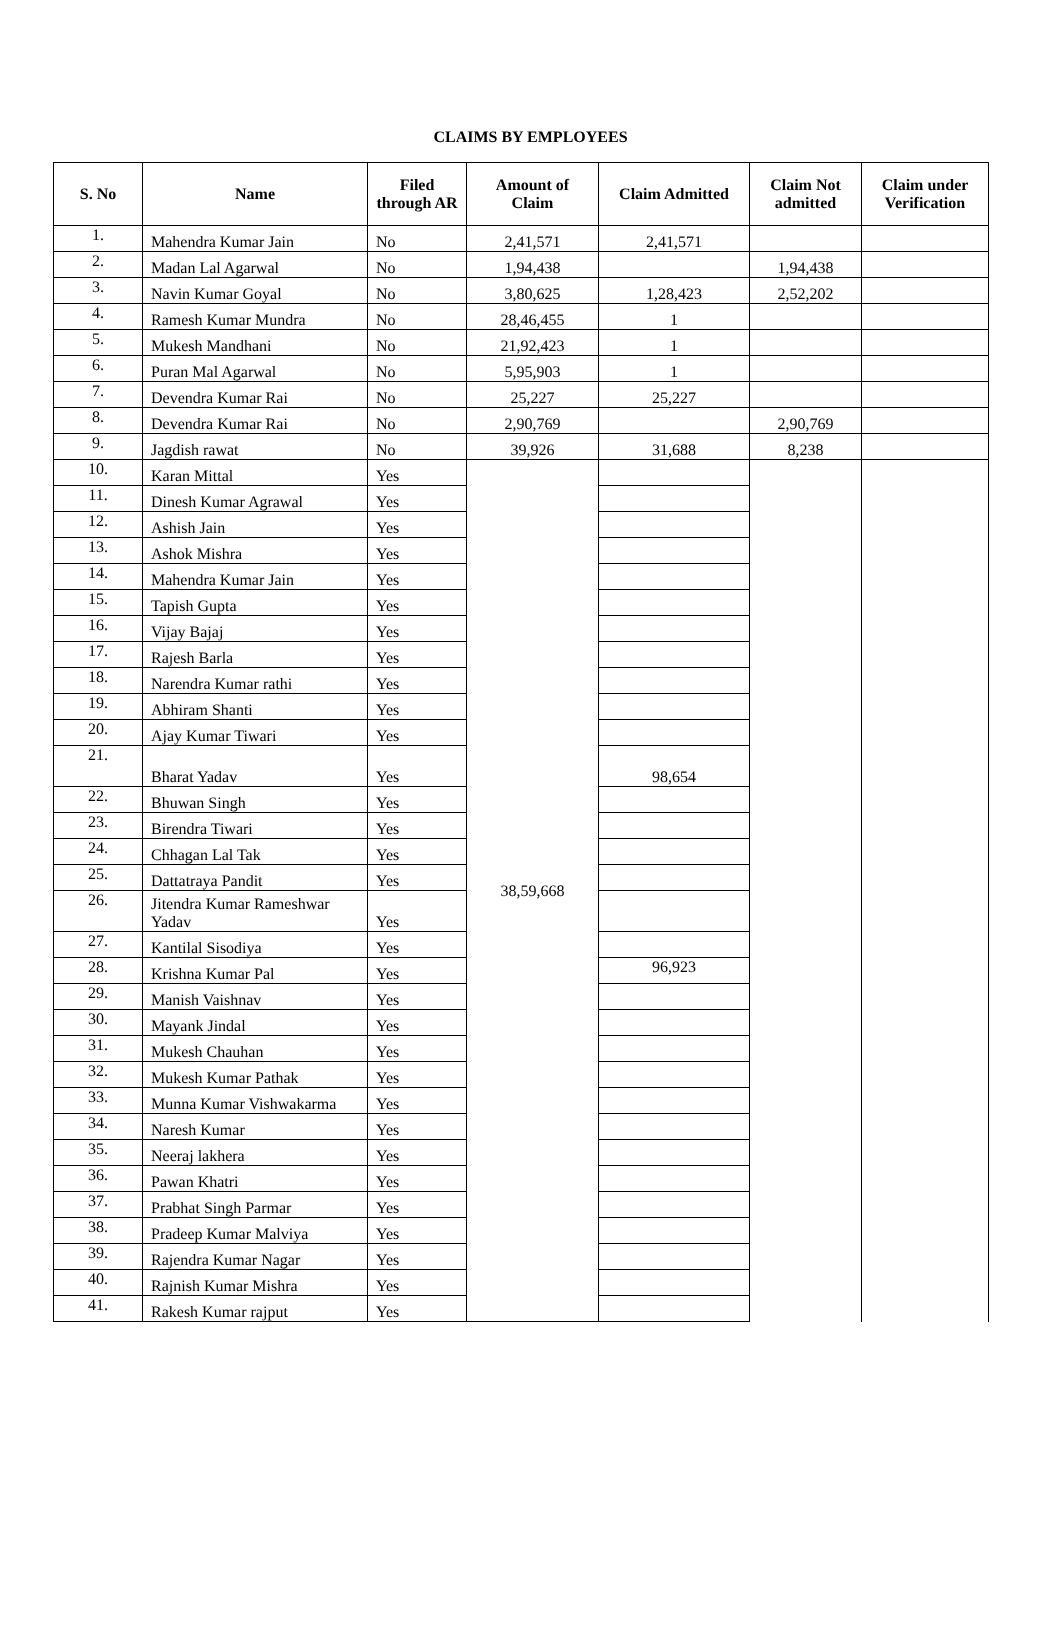CLAIMS BY EMPLOYEES
| S. No | Name | Filed through AR | Amount of Claim | Claim Admitted | Claim Not admitted | Claim under Verification |
| --- | --- | --- | --- | --- | --- | --- |
| 1. | Mahendra Kumar Jain | No | 2,41,571 | 2,41,571 | | |
| 2. | Madan Lal Agarwal | No | 1,94,438 | | 1,94,438 | |
| 3. | Navin Kumar Goyal | No | 3,80,625 | 1,28,423 | 2,52,202 | |
| 4. | Ramesh Kumar Mundra | No | 28,46,455 | 1 | | |
| 5. | Mukesh Mandhani | No | 21,92,423 | 1 | | |
| 6. | Puran Mal Agarwal | No | 5,95,903 | 1 | | |
| 7. | Devendra Kumar Rai | No | 25,227 | 25,227 | | |
| 8. | Devendra Kumar Rai | No | 2,90,769 | | 2,90,769 | |
| 9. | Jagdish rawat | No | 39,926 | 31,688 | 8,238 | |
| 10. | Karan Mittal | Yes | 38,59,668 | | | |
| 11. | Dinesh Kumar Agrawal | Yes | | | | |
| 12. | Ashish Jain | Yes | | | | |
| 13. | Ashok Mishra | Yes | | | | |
| 14. | Mahendra Kumar Jain | Yes | | | | |
| 15. | Tapish Gupta | Yes | | | | |
| 16. | Vijay Bajaj | Yes | | | | |
| 17. | Rajesh Barla | Yes | | | | |
| 18. | Narendra Kumar rathi | Yes | | | | |
| 19. | Abhiram Shanti | Yes | | | | |
| 20. | Ajay Kumar Tiwari | Yes | | | | |
| 21. | Bharat Yadav | Yes | | 98,654 | | |
| 22. | Bhuwan Singh | Yes | | | | |
| 23. | Birendra Tiwari | Yes | | | | |
| 24. | Chhagan Lal Tak | Yes | | | | |
| 25. | Dattatraya Pandit | Yes | | | | |
| 26. | Jitendra Kumar Rameshwar Yadav | Yes | | | | |
| 27. | Kantilal Sisodiya | Yes | | | | |
| 28. | Krishna Kumar Pal | Yes | | 96,923 | | |
| 29. | Manish Vaishnav | Yes | | | | |
| 30. | Mayank Jindal | Yes | | | | |
| 31. | Mukesh Chauhan | Yes | | | | |
| 32. | Mukesh Kumar Pathak | Yes | | | | |
| 33. | Munna Kumar Vishwakarma | Yes | | | | |
| 34. | Naresh Kumar | Yes | | | | |
| 35. | Neeraj lakhera | Yes | | | | |
| 36. | Pawan Khatri | Yes | | | | |
| 37. | Prabhat Singh Parmar | Yes | | | | |
| 38. | Pradeep Kumar Malviya | Yes | | | | |
| 39. | Rajendra Kumar Nagar | Yes | | | | |
| 40. | Rajnish Kumar Mishra | Yes | | | | |
| 41. | Rakesh Kumar rajput | Yes | | | | |